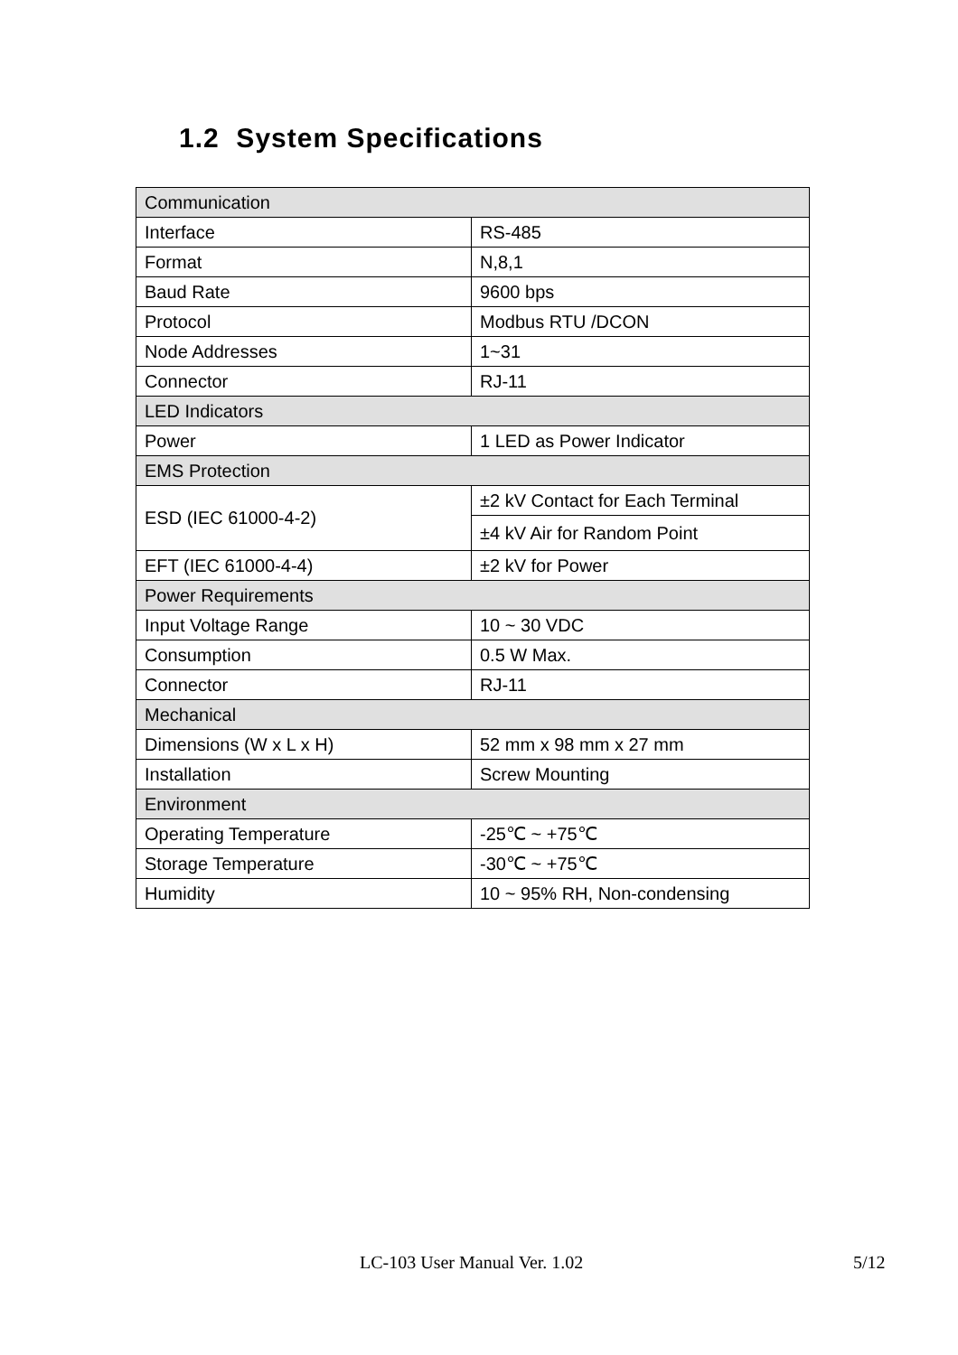1.2 System Specifications
| Communication | |
| Interface | RS-485 |
| Format | N,8,1 |
| Baud Rate | 9600 bps |
| Protocol | Modbus RTU /DCON |
| Node Addresses | 1~31 |
| Connector | RJ-11 |
| LED Indicators | |
| Power | 1 LED as Power Indicator |
| EMS Protection | |
| ESD (IEC 61000-4-2) | ±2 kV Contact for Each Terminal |
| | ±4 kV Air for Random Point |
| EFT (IEC 61000-4-4) | ±2 kV for Power |
| Power Requirements | |
| Input Voltage Range | 10 ~ 30 VDC |
| Consumption | 0.5 W Max. |
| Connector | RJ-11 |
| Mechanical | |
| Dimensions (W x L x H) | 52 mm x 98 mm x 27 mm |
| Installation | Screw Mounting |
| Environment | |
| Operating Temperature | -25℃ ~ +75℃ |
| Storage Temperature | -30℃ ~ +75℃ |
| Humidity | 10 ~ 95% RH, Non-condensing |
LC-103 User Manual Ver. 1.02 5/12